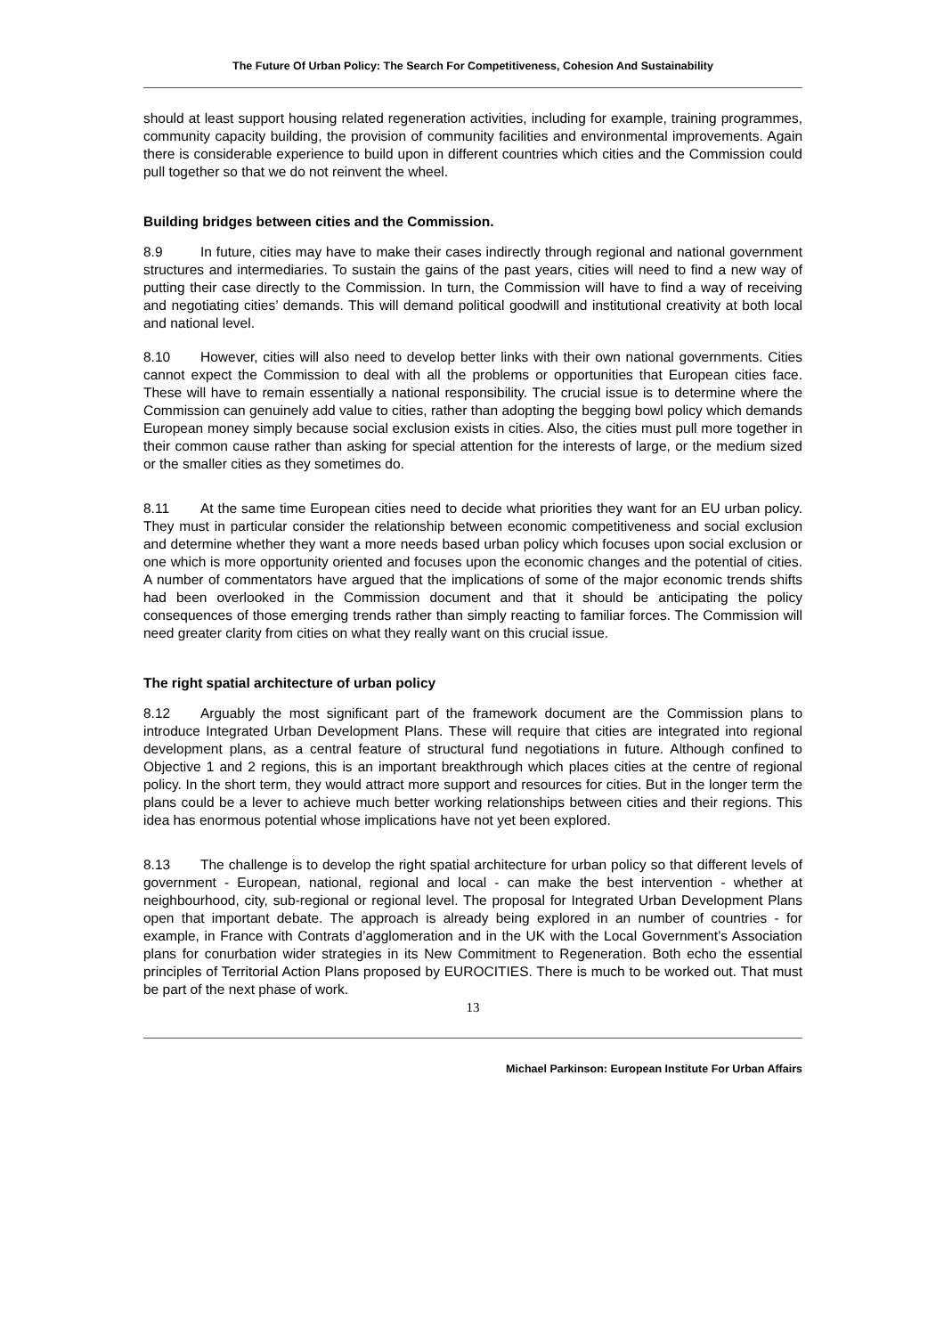The Future Of Urban Policy: The Search For Competitiveness, Cohesion And Sustainability
should at least support housing related regeneration activities, including for example, training programmes, community capacity building, the provision of community facilities and environmental improvements. Again there is considerable experience to build upon in different countries which cities and the Commission could pull together so that we do not reinvent the wheel.
Building bridges between cities and the Commission.
8.9 In future, cities may have to make their cases indirectly through regional and national government structures and intermediaries. To sustain the gains of the past years, cities will need to find a new way of putting their case directly to the Commission. In turn, the Commission will have to find a way of receiving and negotiating cities’ demands. This will demand political goodwill and institutional creativity at both local and national level.
8.10 However, cities will also need to develop better links with their own national governments. Cities cannot expect the Commission to deal with all the problems or opportunities that European cities face. These will have to remain essentially a national responsibility. The crucial issue is to determine where the Commission can genuinely add value to cities, rather than adopting the begging bowl policy which demands European money simply because social exclusion exists in cities. Also, the cities must pull more together in their common cause rather than asking for special attention for the interests of large, or the medium sized or the smaller cities as they sometimes do.
8.11 At the same time European cities need to decide what priorities they want for an EU urban policy. They must in particular consider the relationship between economic competitiveness and social exclusion and determine whether they want a more needs based urban policy which focuses upon social exclusion or one which is more opportunity oriented and focuses upon the economic changes and the potential of cities. A number of commentators have argued that the implications of some of the major economic trends shifts had been overlooked in the Commission document and that it should be anticipating the policy consequences of those emerging trends rather than simply reacting to familiar forces. The Commission will need greater clarity from cities on what they really want on this crucial issue.
The right spatial architecture of urban policy
8.12 Arguably the most significant part of the framework document are the Commission plans to introduce Integrated Urban Development Plans. These will require that cities are integrated into regional development plans, as a central feature of structural fund negotiations in future. Although confined to Objective 1 and 2 regions, this is an important breakthrough which places cities at the centre of regional policy. In the short term, they would attract more support and resources for cities. But in the longer term the plans could be a lever to achieve much better working relationships between cities and their regions. This idea has enormous potential whose implications have not yet been explored.
8.13 The challenge is to develop the right spatial architecture for urban policy so that different levels of government - European, national, regional and local - can make the best intervention - whether at neighbourhood, city, sub-regional or regional level. The proposal for Integrated Urban Development Plans open that important debate. The approach is already being explored in an number of countries - for example, in France with Contrats d’agglomeration and in the UK with the Local Government’s Association plans for conurbation wider strategies in its New Commitment to Regeneration. Both echo the essential principles of Territorial Action Plans proposed by EUROCITIES. There is much to be worked out. That must be part of the next phase of work.
13
Michael Parkinson: European Institute For Urban Affairs